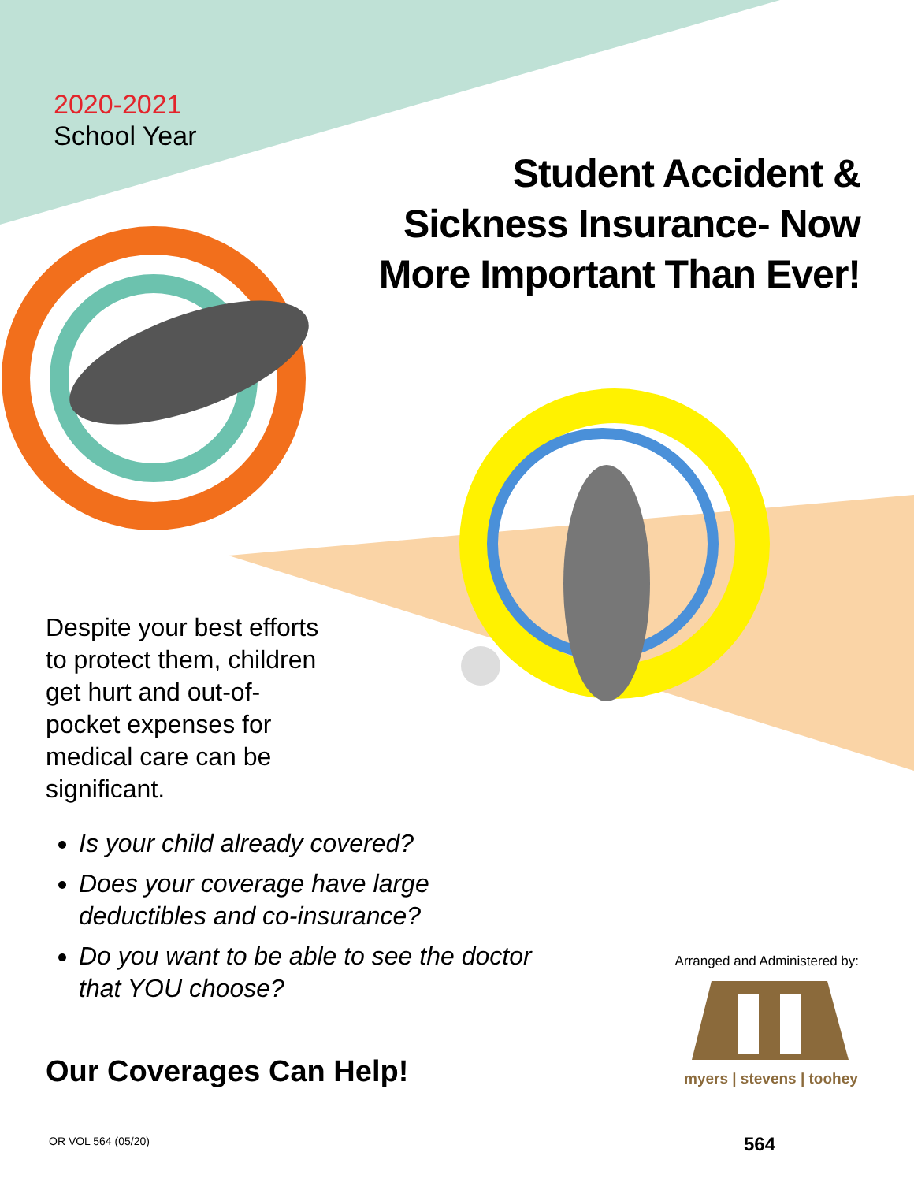2020-2021
School Year
Student Accident &
Sickness Insurance- Now
More Important Than Ever!
Despite your best efforts to protect them, children get hurt and out-of-pocket expenses for medical care can be significant.
Is your child already covered?
Does your coverage have large deductibles and co-insurance?
Do you want to be able to see the doctor that YOU choose?
Our Coverages Can Help!
Arranged and Administered by:
myers | stevens | toohey
OR VOL 564 (05/20) 564